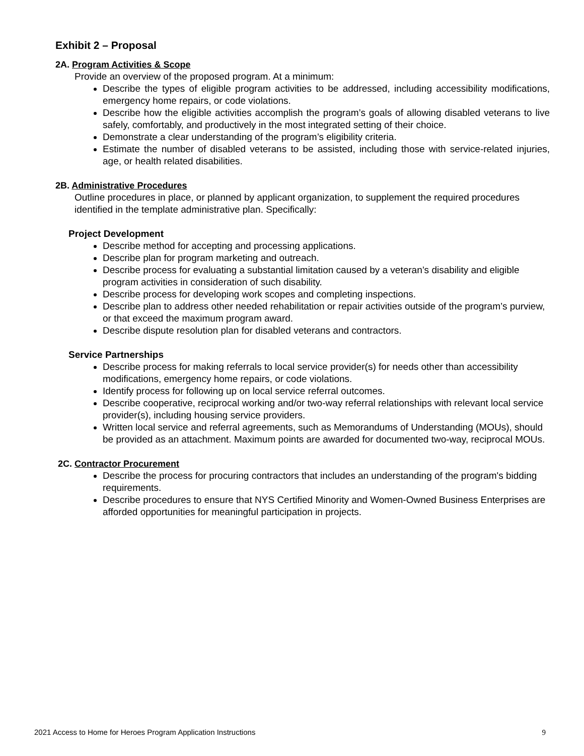Exhibit 2 – Proposal
2A. Program Activities & Scope
Provide an overview of the proposed program. At a minimum:
Describe the types of eligible program activities to be addressed, including accessibility modifications, emergency home repairs, or code violations.
Describe how the eligible activities accomplish the program’s goals of allowing disabled veterans to live safely, comfortably, and productively in the most integrated setting of their choice.
Demonstrate a clear understanding of the program’s eligibility criteria.
Estimate the number of disabled veterans to be assisted, including those with service-related injuries, age, or health related disabilities.
2B. Administrative Procedures
Outline procedures in place, or planned by applicant organization, to supplement the required procedures identified in the template administrative plan. Specifically:
Project Development
Describe method for accepting and processing applications.
Describe plan for program marketing and outreach.
Describe process for evaluating a substantial limitation caused by a veteran’s disability and eligible program activities in consideration of such disability.
Describe process for developing work scopes and completing inspections.
Describe plan to address other needed rehabilitation or repair activities outside of the program’s purview, or that exceed the maximum program award.
Describe dispute resolution plan for disabled veterans and contractors.
Service Partnerships
Describe process for making referrals to local service provider(s) for needs other than accessibility modifications, emergency home repairs, or code violations.
Identify process for following up on local service referral outcomes.
Describe cooperative, reciprocal working and/or two-way referral relationships with relevant local service provider(s), including housing service providers.
Written local service and referral agreements, such as Memorandums of Understanding (MOUs), should be provided as an attachment. Maximum points are awarded for documented two-way, reciprocal MOUs.
2C. Contractor Procurement
Describe the process for procuring contractors that includes an understanding of the program's bidding requirements.
Describe procedures to ensure that NYS Certified Minority and Women-Owned Business Enterprises are afforded opportunities for meaningful participation in projects.
2021 Access to Home for Heroes Program Application Instructions 9